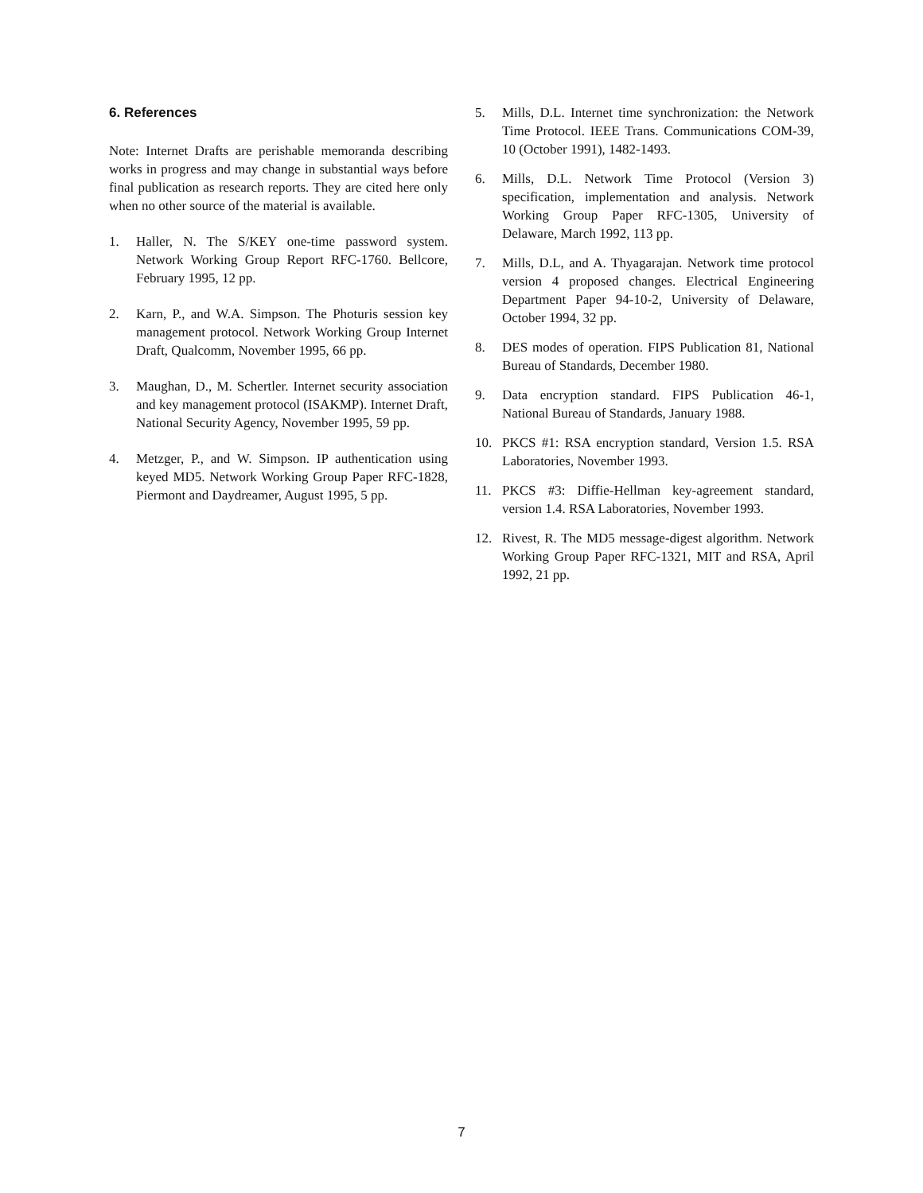6. References
Note: Internet Drafts are perishable memoranda describing works in progress and may change in substantial ways before final publication as research reports. They are cited here only when no other source of the material is available.
1. Haller, N. The S/KEY one-time password system. Network Working Group Report RFC-1760. Bellcore, February 1995, 12 pp.
2. Karn, P., and W.A. Simpson. The Photuris session key management protocol. Network Working Group Internet Draft, Qualcomm, November 1995, 66 pp.
3. Maughan, D., M. Schertler. Internet security association and key management protocol (ISAKMP). Internet Draft, National Security Agency, November 1995, 59 pp.
4. Metzger, P., and W. Simpson. IP authentication using keyed MD5. Network Working Group Paper RFC-1828, Piermont and Daydreamer, August 1995, 5 pp.
5. Mills, D.L. Internet time synchronization: the Network Time Protocol. IEEE Trans. Communications COM-39, 10 (October 1991), 1482-1493.
6. Mills, D.L. Network Time Protocol (Version 3) specification, implementation and analysis. Network Working Group Paper RFC-1305, University of Delaware, March 1992, 113 pp.
7. Mills, D.L, and A. Thyagarajan. Network time protocol version 4 proposed changes. Electrical Engineering Department Paper 94-10-2, University of Delaware, October 1994, 32 pp.
8. DES modes of operation. FIPS Publication 81, National Bureau of Standards, December 1980.
9. Data encryption standard. FIPS Publication 46-1, National Bureau of Standards, January 1988.
10. PKCS #1: RSA encryption standard, Version 1.5. RSA Laboratories, November 1993.
11. PKCS #3: Diffie-Hellman key-agreement standard, version 1.4. RSA Laboratories, November 1993.
12. Rivest, R. The MD5 message-digest algorithm. Network Working Group Paper RFC-1321, MIT and RSA, April 1992, 21 pp.
7